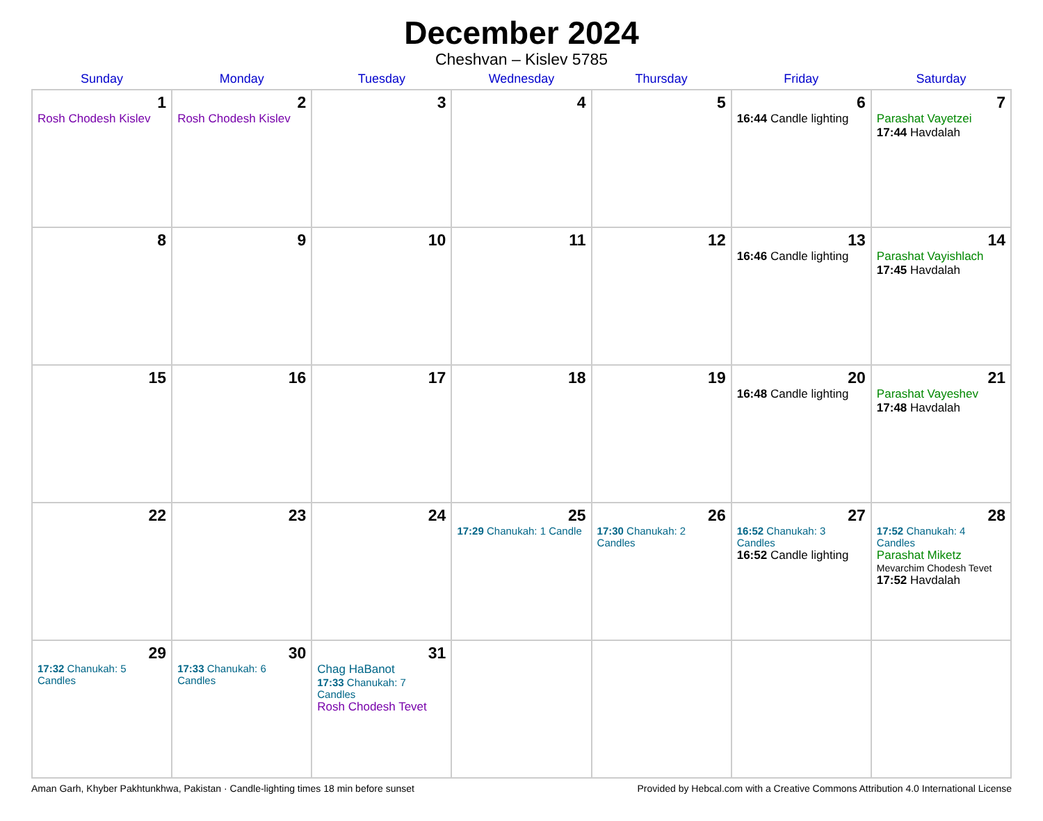December 2024
Cheshvan – Kislev 5785
| Sunday | Monday | Tuesday | Wednesday | Thursday | Friday | Saturday |
| --- | --- | --- | --- | --- | --- | --- |
| 1 Rosh Chodesh Kislev | 2 Rosh Chodesh Kislev | 3 | 4 | 5 | 6 16:44 Candle lighting | 7 Parashat Vayetzei 17:44 Havdalah |
| 8 | 9 | 10 | 11 | 12 | 13 16:46 Candle lighting | 14 Parashat Vayishlach 17:45 Havdalah |
| 15 | 16 | 17 | 18 | 19 | 20 16:48 Candle lighting | 21 Parashat Vayeshev 17:48 Havdalah |
| 22 | 23 | 24 | 25 17:29 Chanukah: 1 Candle | 26 17:30 Chanukah: 2 Candles | 27 16:52 Chanukah: 3 Candles 16:52 Candle lighting | 28 17:52 Chanukah: 4 Candles Parashat Miketz Mevarchim Chodesh Tevet 17:52 Havdalah |
| 29 17:32 Chanukah: 5 Candles | 30 17:33 Chanukah: 6 Candles | 31 Chag HaBanot 17:33 Chanukah: 7 Candles Rosh Chodesh Tevet | | | | |
Aman Garh, Khyber Pakhtunkhwa, Pakistan · Candle-lighting times 18 min before sunset Provided by Hebcal.com with a Creative Commons Attribution 4.0 International License